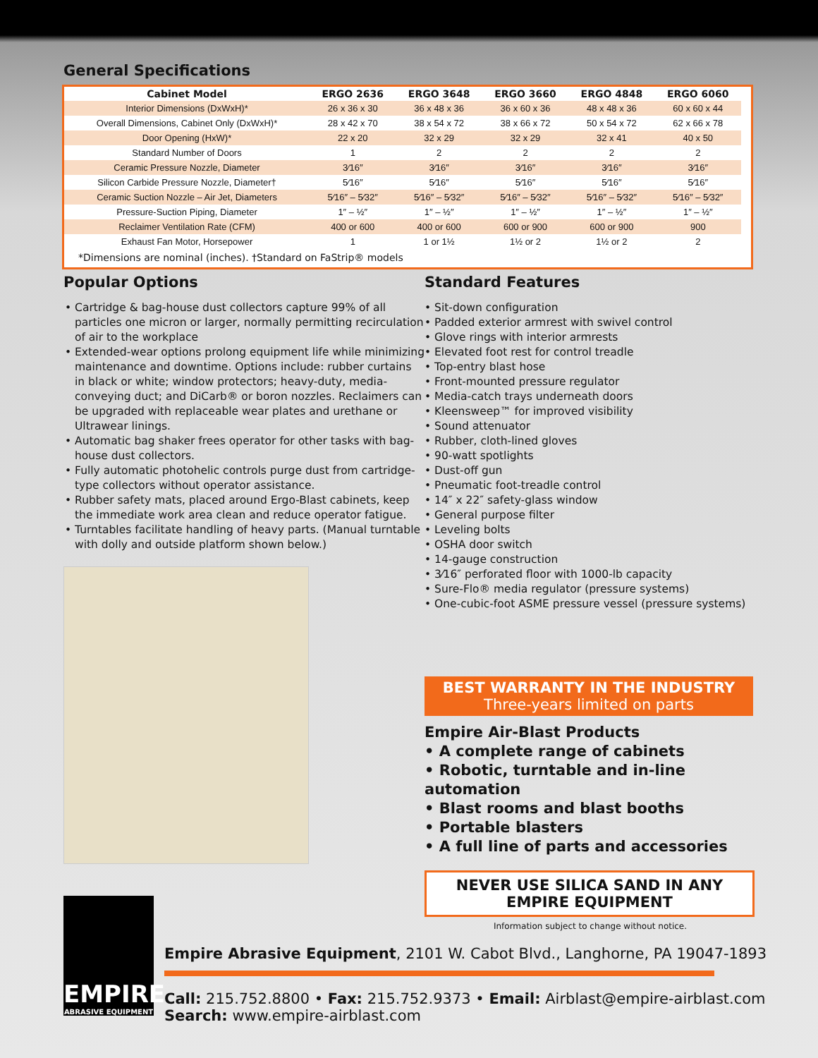General Specifications
| Cabinet Model | ERGO 2636 | ERGO 3648 | ERGO 3660 | ERGO 4848 | ERGO 6060 |
| --- | --- | --- | --- | --- | --- |
| Interior Dimensions (DxWxH)* | 26 x 36 x 30 | 36 x 48 x 36 | 36 x 60 x 36 | 48 x 48 x 36 | 60 x 60 x 44 |
| Overall Dimensions, Cabinet Only (DxWxH)* | 28 x 42 x 70 | 38 x 54 x 72 | 38 x 66 x 72 | 50 x 54 x 72 | 62 x 66 x 78 |
| Door Opening (HxW)* | 22 x 20 | 32 x 29 | 32 x 29 | 32 x 41 | 40 x 50 |
| Standard Number of Doors | 1 | 2 | 2 | 2 | 2 |
| Ceramic Pressure Nozzle, Diameter | 3⁄16″ | 3⁄16″ | 3⁄16″ | 3⁄16″ | 3⁄16″ |
| Silicon Carbide Pressure Nozzle, Diameter† | 5⁄16″ | 5⁄16″ | 5⁄16″ | 5⁄16″ | 5⁄16″ |
| Ceramic Suction Nozzle – Air Jet, Diameters | 5⁄16″ – 5⁄32″ | 5⁄16″ – 5⁄32″ | 5⁄16″ – 5⁄32″ | 5⁄16″ – 5⁄32″ | 5⁄16″ – 5⁄32″ |
| Pressure-Suction Piping, Diameter | 1″ – ½″ | 1″ – ½″ | 1″ – ½″ | 1″ – ½″ | 1″ – ½″ |
| Reclaimer Ventilation Rate (CFM) | 400 or 600 | 400 or 600 | 600 or 900 | 600 or 900 | 900 |
| Exhaust Fan Motor, Horsepower | 1 | 1 or 1½ | 1½ or 2 | 1½ or 2 | 2 |
*Dimensions are nominal (inches). †Standard on FaStrip® models
Popular Options
• Cartridge & bag-house dust collectors capture 99% of all particles one micron or larger, normally permitting recirculation of air to the workplace
• Extended-wear options prolong equipment life while minimizing maintenance and downtime. Options include: rubber curtains in black or white; window protectors; heavy-duty, media-conveying duct; and DiCarb® or boron nozzles. Reclaimers can be upgraded with replaceable wear plates and urethane or Ultrawear linings.
• Automatic bag shaker frees operator for other tasks with bag-house dust collectors.
• Fully automatic photohelic controls purge dust from cartridge-type collectors without operator assistance.
• Rubber safety mats, placed around Ergo-Blast cabinets, keep the immediate work area clean and reduce operator fatigue.
• Turntables facilitate handling of heavy parts. (Manual turntable with dolly and outside platform shown below.)
Standard Features
• Sit-down configuration
• Padded exterior armrest with swivel control
• Glove rings with interior armrests
• Elevated foot rest for control treadle
• Top-entry blast hose
• Front-mounted pressure regulator
• Media-catch trays underneath doors
• Kleensweep™ for improved visibility
• Sound attenuator
• Rubber, cloth-lined gloves
• 90-watt spotlights
• Dust-off gun
• Pneumatic foot-treadle control
• 14″ x 22″ safety-glass window
• General purpose filter
• Leveling bolts
• OSHA door switch
• 14-gauge construction
• 3⁄16″ perforated floor with 1000-lb capacity
• Sure-Flo® media regulator (pressure systems)
• One-cubic-foot ASME pressure vessel (pressure systems)
BEST WARRANTY IN THE INDUSTRY
Three-years limited on parts
Empire Air-Blast Products
• A complete range of cabinets
• Robotic, turntable and in-line automation
• Blast rooms and blast booths
• Portable blasters
• A full line of parts and accessories
NEVER USE SILICA SAND IN ANY EMPIRE EQUIPMENT
Information subject to change without notice.
EMPIRE
ABRASIVE EQUIPMENT
Empire Abrasive Equipment, 2101 W. Cabot Blvd., Langhorne, PA 19047-1893
Call: 215.752.8800 • Fax: 215.752.9373 • Email: Airblast@empire-airblast.com
Search: www.empire-airblast.com